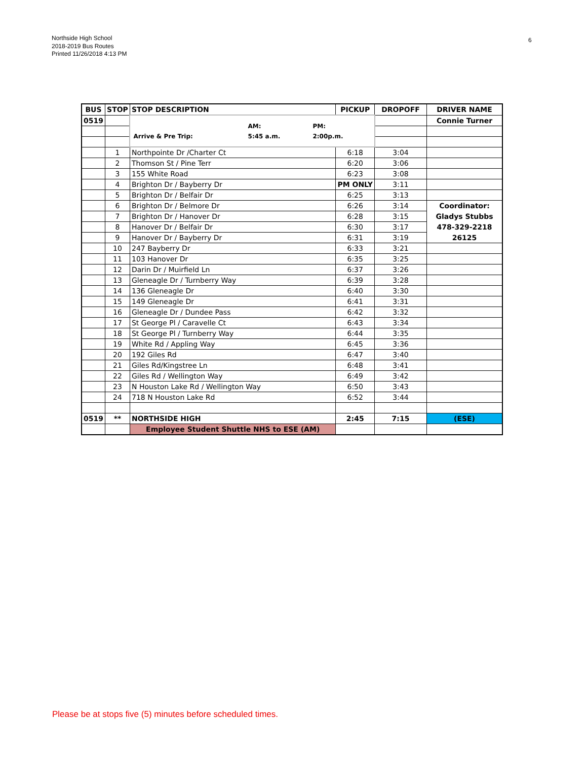Northside High School
2018-2019 Bus Routes
Printed 11/26/2018 4:13 PM
6
| BUS | STOP | STOP DESCRIPTION | PICKUP | DROPOFF | DRIVER NAME |
| --- | --- | --- | --- | --- | --- |
| 0519 | | / / AM: / PM: / / Arrive & Pre Trip: / 5:45 a.m. / 2:00p.m. / | | | Connie Turner |
| | 1 | Northpointe Dr /Charter Ct | 6:18 | 3:04 | |
| | 2 | Thomson St / Pine Terr | 6:20 | 3:06 | |
| | 3 | 155 White Road | 6:23 | 3:08 | |
| | 4 | Brighton Dr / Bayberry Dr | PM ONLY | 3:11 | |
| | 5 | Brighton Dr / Belfair Dr | 6:25 | 3:13 | |
| | 6 | Brighton Dr / Belmore Dr | 6:26 | 3:14 | Coordinator: |
| | 7 | Brighton Dr / Hanover Dr | 6:28 | 3:15 | Gladys Stubbs |
| | 8 | Hanover Dr / Belfair Dr | 6:30 | 3:17 | 478-329-2218 |
| | 9 | Hanover Dr / Bayberry Dr | 6:31 | 3:19 | 26125 |
| | 10 | 247 Bayberry Dr | 6:33 | 3:21 | |
| | 11 | 103 Hanover Dr | 6:35 | 3:25 | |
| | 12 | Darin Dr / Muirfield Ln | 6:37 | 3:26 | |
| | 13 | Gleneagle Dr / Turnberry Way | 6:39 | 3:28 | |
| | 14 | 136 Gleneagle Dr | 6:40 | 3:30 | |
| | 15 | 149 Gleneagle Dr | 6:41 | 3:31 | |
| | 16 | Gleneagle Dr / Dundee Pass | 6:42 | 3:32 | |
| | 17 | St George Pl / Caravelle Ct | 6:43 | 3:34 | |
| | 18 | St George Pl / Turnberry Way | 6:44 | 3:35 | |
| | 19 | White Rd / Appling Way | 6:45 | 3:36 | |
| | 20 | 192 Giles Rd | 6:47 | 3:40 | |
| | 21 | Giles Rd/Kingstree Ln | 6:48 | 3:41 | |
| | 22 | Giles Rd / Wellington Way | 6:49 | 3:42 | |
| | 23 | N Houston Lake Rd / Wellington Way | 6:50 | 3:43 | |
| | 24 | 718 N Houston Lake Rd | 6:52 | 3:44 | |
| 0519 | ** | NORTHSIDE HIGH | 2:45 | 7:15 | (ESE) |
| | | Employee Student Shuttle NHS to ESE (AM) | | | |
Please be at stops five (5) minutes before scheduled times.